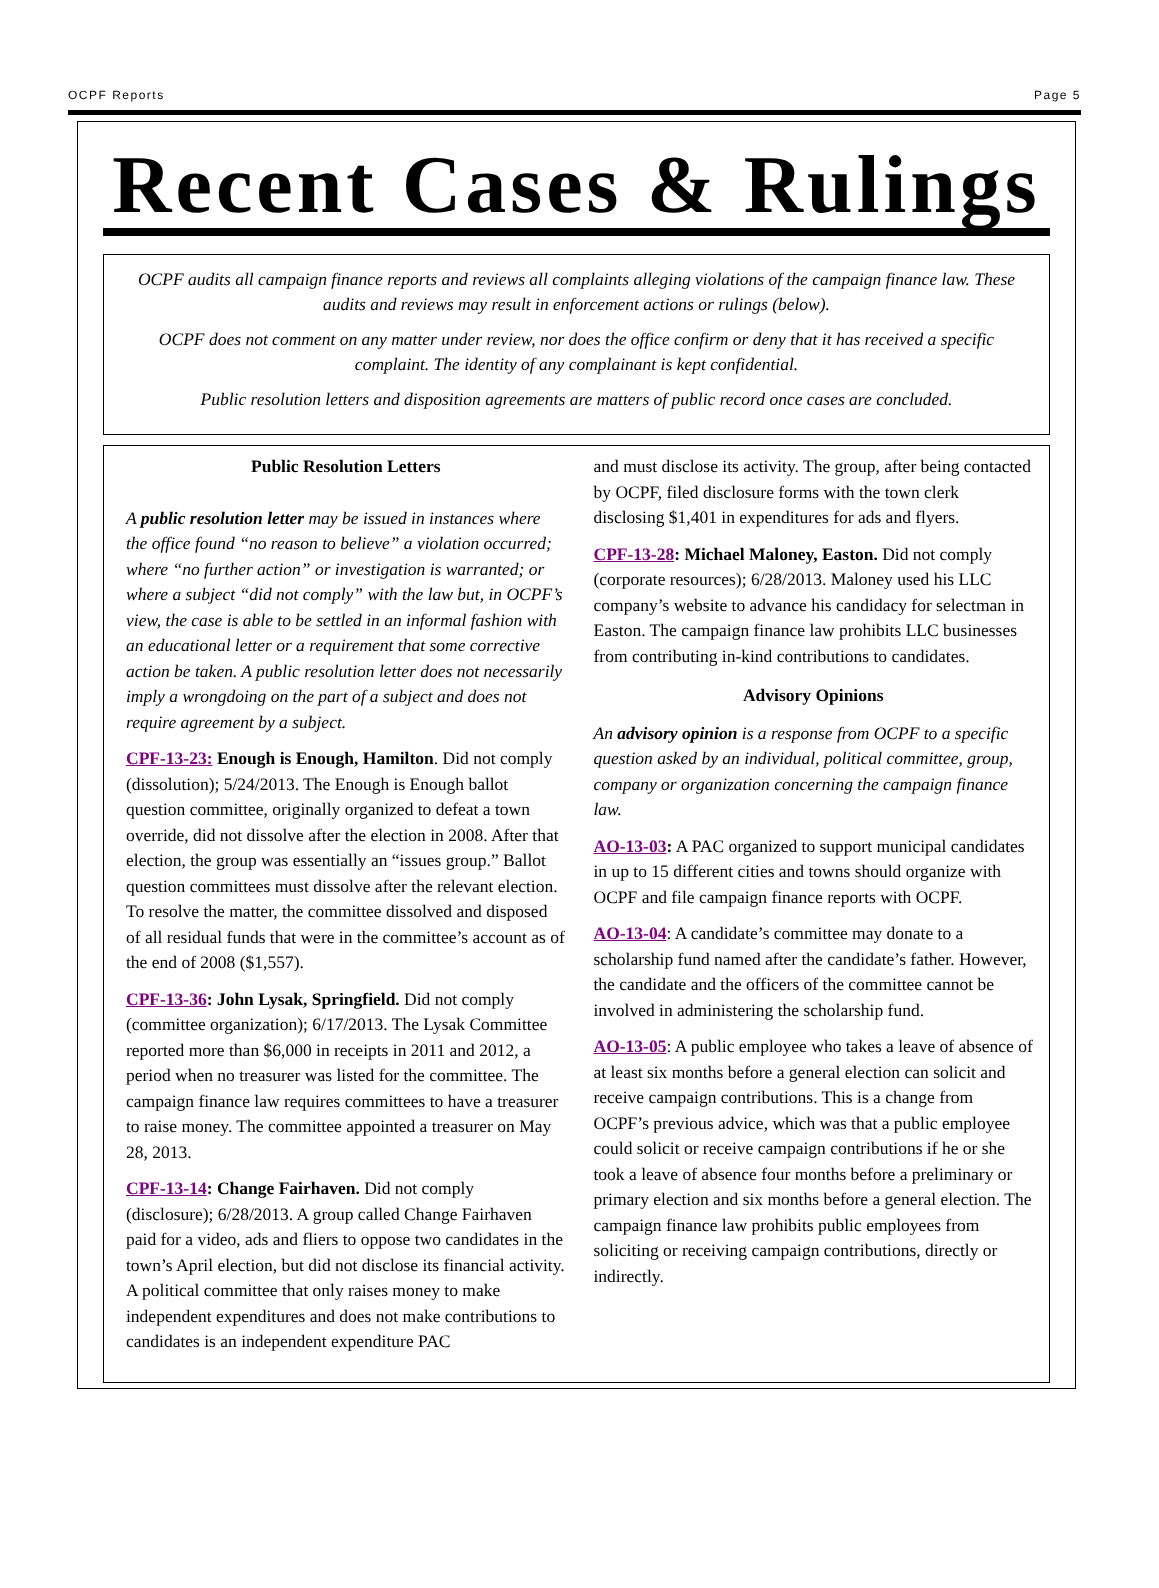OCPF Reports Page 5
Recent Cases & Rulings
OCPF audits all campaign finance reports and reviews all complaints alleging violations of the campaign finance law. These audits and reviews may result in enforcement actions or rulings (below).
OCPF does not comment on any matter under review, nor does the office confirm or deny that it has received a specific complaint. The identity of any complainant is kept confidential.
Public resolution letters and disposition agreements are matters of public record once cases are concluded.
Public Resolution Letters
A public resolution letter may be issued in instances where the office found “no reason to believe” a violation occurred; where “no further action” or investigation is warranted; or where a subject “did not comply” with the law but, in OCPF’s view, the case is able to be settled in an informal fashion with an educational letter or a requirement that some corrective action be taken. A public resolution letter does not necessarily imply a wrongdoing on the part of a subject and does not require agreement by a subject.
CPF-13-23: Enough is Enough, Hamilton. Did not comply (dissolution); 5/24/2013. The Enough is Enough ballot question committee, originally organized to defeat a town override, did not dissolve after the election in 2008. After that election, the group was essentially an “issues group.” Ballot question committees must dissolve after the relevant election. To resolve the matter, the committee dissolved and disposed of all residual funds that were in the committee’s account as of the end of 2008 ($1,557).
CPF-13-36: John Lysak, Springfield. Did not comply (committee organization); 6/17/2013. The Lysak Committee reported more than $6,000 in receipts in 2011 and 2012, a period when no treasurer was listed for the committee. The campaign finance law requires committees to have a treasurer to raise money. The committee appointed a treasurer on May 28, 2013.
CPF-13-14: Change Fairhaven. Did not comply (disclosure); 6/28/2013. A group called Change Fairhaven paid for a video, ads and fliers to oppose two candidates in the town’s April election, but did not disclose its financial activity. A political committee that only raises money to make independent expenditures and does not make contributions to candidates is an independent expenditure PAC
and must disclose its activity. The group, after being contacted by OCPF, filed disclosure forms with the town clerk disclosing $1,401 in expenditures for ads and flyers.
CPF-13-28: Michael Maloney, Easton. Did not comply (corporate resources); 6/28/2013. Maloney used his LLC company’s website to advance his candidacy for selectman in Easton. The campaign finance law prohibits LLC businesses from contributing in-kind contributions to candidates.
Advisory Opinions
An advisory opinion is a response from OCPF to a specific question asked by an individual, political committee, group, company or organization concerning the campaign finance law.
AO-13-03: A PAC organized to support municipal candidates in up to 15 different cities and towns should organize with OCPF and file campaign finance reports with OCPF.
AO-13-04: A candidate’s committee may donate to a scholarship fund named after the candidate’s father. However, the candidate and the officers of the committee cannot be involved in administering the scholarship fund.
AO-13-05: A public employee who takes a leave of absence of at least six months before a general election can solicit and receive campaign contributions. This is a change from OCPF’s previous advice, which was that a public employee could solicit or receive campaign contributions if he or she took a leave of absence four months before a preliminary or primary election and six months before a general election. The campaign finance law prohibits public employees from soliciting or receiving campaign contributions, directly or indirectly.